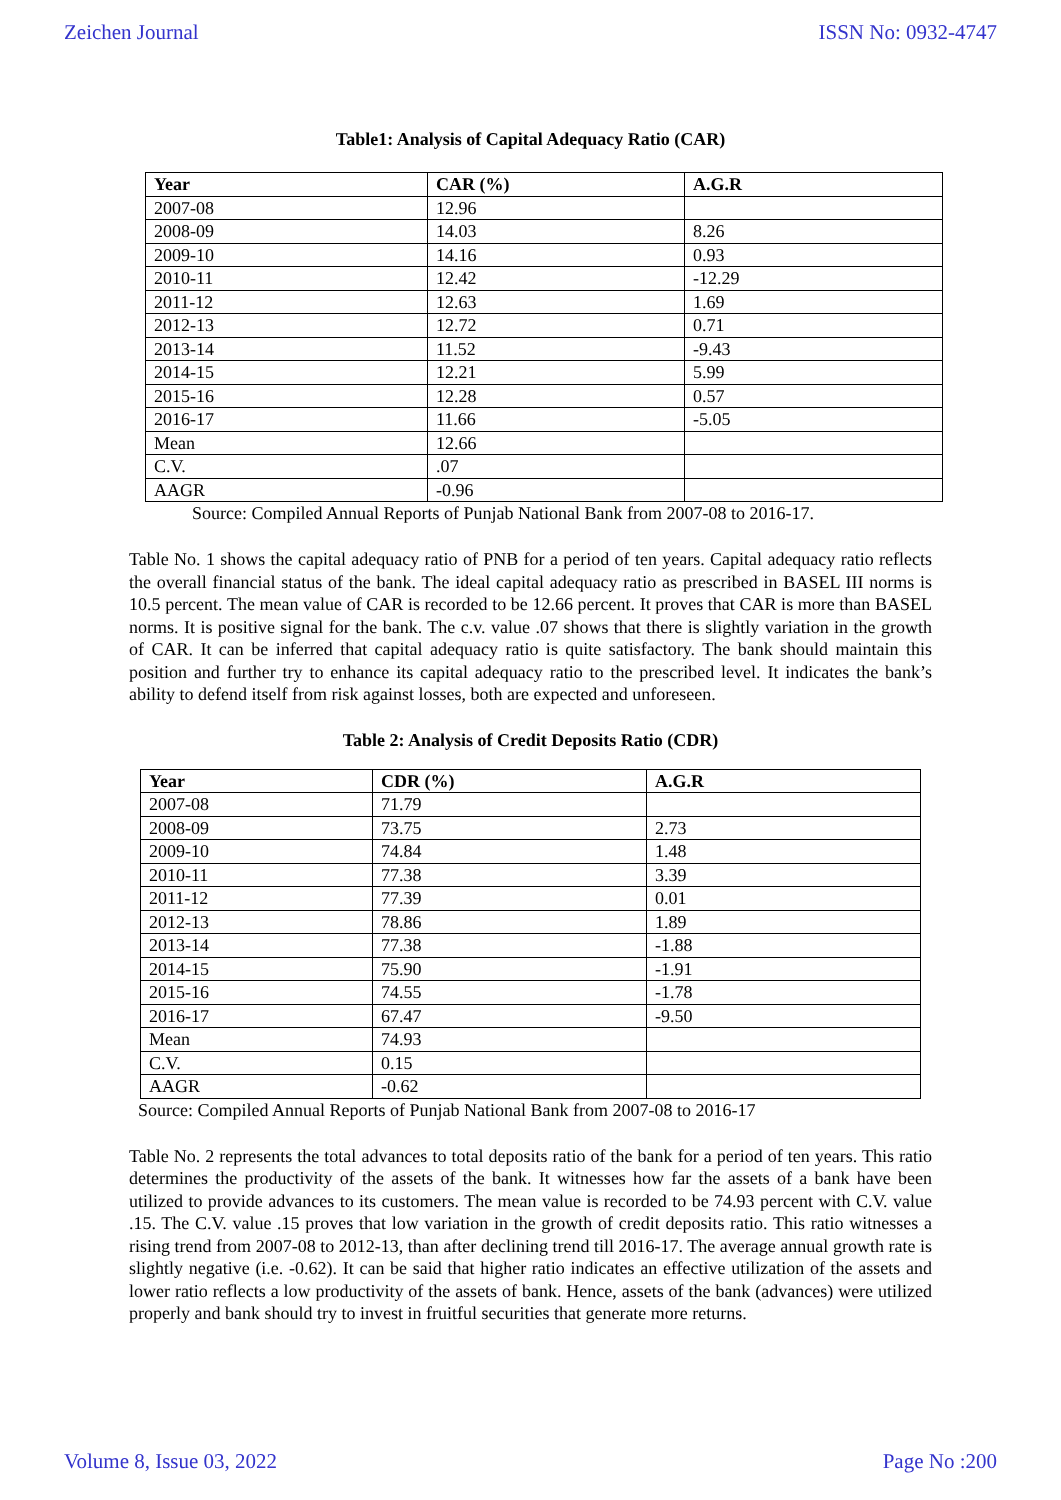Zeichen Journal ISSN No: 0932-4747
Table1: Analysis of Capital Adequacy Ratio (CAR)
| Year | CAR (%) | A.G.R |
| --- | --- | --- |
| 2007-08 | 12.96 | |
| 2008-09 | 14.03 | 8.26 |
| 2009-10 | 14.16 | 0.93 |
| 2010-11 | 12.42 | -12.29 |
| 2011-12 | 12.63 | 1.69 |
| 2012-13 | 12.72 | 0.71 |
| 2013-14 | 11.52 | -9.43 |
| 2014-15 | 12.21 | 5.99 |
| 2015-16 | 12.28 | 0.57 |
| 2016-17 | 11.66 | -5.05 |
| Mean | 12.66 | |
| C.V. | .07 | |
| AAGR | -0.96 | |
Source: Compiled Annual Reports of Punjab National Bank from 2007-08 to 2016-17.
Table No. 1 shows the capital adequacy ratio of PNB for a period of ten years. Capital adequacy ratio reflects the overall financial status of the bank. The ideal capital adequacy ratio as prescribed in BASEL III norms is 10.5 percent. The mean value of CAR is recorded to be 12.66 percent. It proves that CAR is more than BASEL norms. It is positive signal for the bank. The c.v. value .07 shows that there is slightly variation in the growth of CAR. It can be inferred that capital adequacy ratio is quite satisfactory. The bank should maintain this position and further try to enhance its capital adequacy ratio to the prescribed level. It indicates the bank’s ability to defend itself from risk against losses, both are expected and unforeseen.
Table 2: Analysis of Credit Deposits Ratio (CDR)
| Year | CDR (%) | A.G.R |
| --- | --- | --- |
| 2007-08 | 71.79 | |
| 2008-09 | 73.75 | 2.73 |
| 2009-10 | 74.84 | 1.48 |
| 2010-11 | 77.38 | 3.39 |
| 2011-12 | 77.39 | 0.01 |
| 2012-13 | 78.86 | 1.89 |
| 2013-14 | 77.38 | -1.88 |
| 2014-15 | 75.90 | -1.91 |
| 2015-16 | 74.55 | -1.78 |
| 2016-17 | 67.47 | -9.50 |
| Mean | 74.93 | |
| C.V. | 0.15 | |
| AAGR | -0.62 | |
Source: Compiled Annual Reports of Punjab National Bank from 2007-08 to 2016-17
Table No. 2 represents the total advances to total deposits ratio of the bank for a period of ten years. This ratio determines the productivity of the assets of the bank. It witnesses how far the assets of a bank have been utilized to provide advances to its customers. The mean value is recorded to be 74.93 percent with C.V. value .15. The C.V. value .15 proves that low variation in the growth of credit deposits ratio. This ratio witnesses a rising trend from 2007-08 to 2012-13, than after declining trend till 2016-17. The average annual growth rate is slightly negative (i.e. -0.62). It can be said that higher ratio indicates an effective utilization of the assets and lower ratio reflects a low productivity of the assets of bank. Hence, assets of the bank (advances) were utilized properly and bank should try to invest in fruitful securities that generate more returns.
Volume 8, Issue 03, 2022 Page No :200